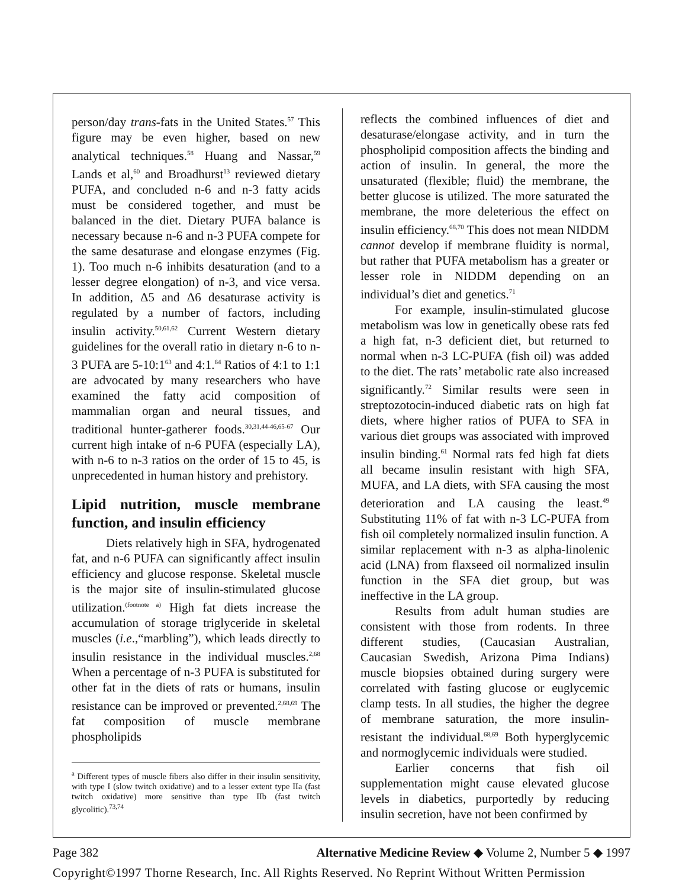person/day trans-fats in the United States.<sup>57</sup> This figure may be even higher, based on new analytical techniques.<sup>58</sup> Huang and Nassar,<sup>59</sup> Lands et al,<sup>60</sup> and Broadhurst<sup>13</sup> reviewed dietary PUFA, and concluded n-6 and n-3 fatty acids must be considered together, and must be balanced in the diet. Dietary PUFA balance is necessary because n-6 and n-3 PUFA compete for the same desaturase and elongase enzymes (Fig. 1). Too much n-6 inhibits desaturation (and to a lesser degree elongation) of n-3, and vice versa. In addition, Δ5 and Δ6 desaturase activity is regulated by a number of factors, including insulin activity.<sup>50,61,62</sup> Current Western dietary guidelines for the overall ratio in dietary n-6 to n-3 PUFA are 5-10:1<sup>63</sup> and 4:1.<sup>64</sup> Ratios of 4:1 to 1:1 are advocated by many researchers who have examined the fatty acid composition of mammalian organ and neural tissues, and traditional hunter-gatherer foods.<sup>30,31,44-46,65-67</sup> Our current high intake of n-6 PUFA (especially LA), with n-6 to n-3 ratios on the order of 15 to 45, is unprecedented in human history and prehistory.
Lipid nutrition, muscle membrane function, and insulin efficiency
Diets relatively high in SFA, hydrogenated fat, and n-6 PUFA can significantly affect insulin efficiency and glucose response. Skeletal muscle is the major site of insulin-stimulated glucose utilization.<sup>(footnote a)</sup> High fat diets increase the accumulation of storage triglyceride in skeletal muscles (i.e.,“marbling”), which leads directly to insulin resistance in the individual muscles.<sup>2,68</sup> When a percentage of n-3 PUFA is substituted for other fat in the diets of rats or humans, insulin resistance can be improved or prevented.<sup>2,68,69</sup> The fat composition of muscle membrane phospholipids
<sup>a</sup> Different types of muscle fibers also differ in their insulin sensitivity, with type I (slow twitch oxidative) and to a lesser extent type IIa (fast twitch oxidative) more sensitive than type IIb (fast twitch glycolitic).<sup>73,74</sup>
reflects the combined influences of diet and desaturase/elongase activity, and in turn the phospholipid composition affects the binding and action of insulin. In general, the more the unsaturated (flexible; fluid) the membrane, the better glucose is utilized. The more saturated the membrane, the more deleterious the effect on insulin efficiency.<sup>68,70</sup> This does not mean NIDDM cannot develop if membrane fluidity is normal, but rather that PUFA metabolism has a greater or lesser role in NIDDM depending on an individual’s diet and genetics.<sup>71</sup>
For example, insulin-stimulated glucose metabolism was low in genetically obese rats fed a high fat, n-3 deficient diet, but returned to normal when n-3 LC-PUFA (fish oil) was added to the diet. The rats’ metabolic rate also increased significantly.<sup>72</sup> Similar results were seen in streptozotocin-induced diabetic rats on high fat diets, where higher ratios of PUFA to SFA in various diet groups was associated with improved insulin binding.<sup>61</sup> Normal rats fed high fat diets all became insulin resistant with high SFA, MUFA, and LA diets, with SFA causing the most deterioration and LA causing the least.<sup>49</sup> Substituting 11% of fat with n-3 LC-PUFA from fish oil completely normalized insulin function. A similar replacement with n-3 as alpha-linolenic acid (LNA) from flaxseed oil normalized insulin function in the SFA diet group, but was ineffective in the LA group.
Results from adult human studies are consistent with those from rodents. In three different studies, (Caucasian Australian, Caucasian Swedish, Arizona Pima Indians) muscle biopsies obtained during surgery were correlated with fasting glucose or euglycemic clamp tests. In all studies, the higher the degree of membrane saturation, the more insulin-resistant the individual.<sup>68,69</sup> Both hyperglycemic and normoglycemic individuals were studied.
Earlier concerns that fish oil supplementation might cause elevated glucose levels in diabetics, purportedly by reducing insulin secretion, have not been confirmed by
Page 382 Alternative Medicine Review ◆ Volume 2, Number 5 ◆ 1997
Copyright©1997 Thorne Research, Inc. All Rights Reserved. No Reprint Without Written Permission